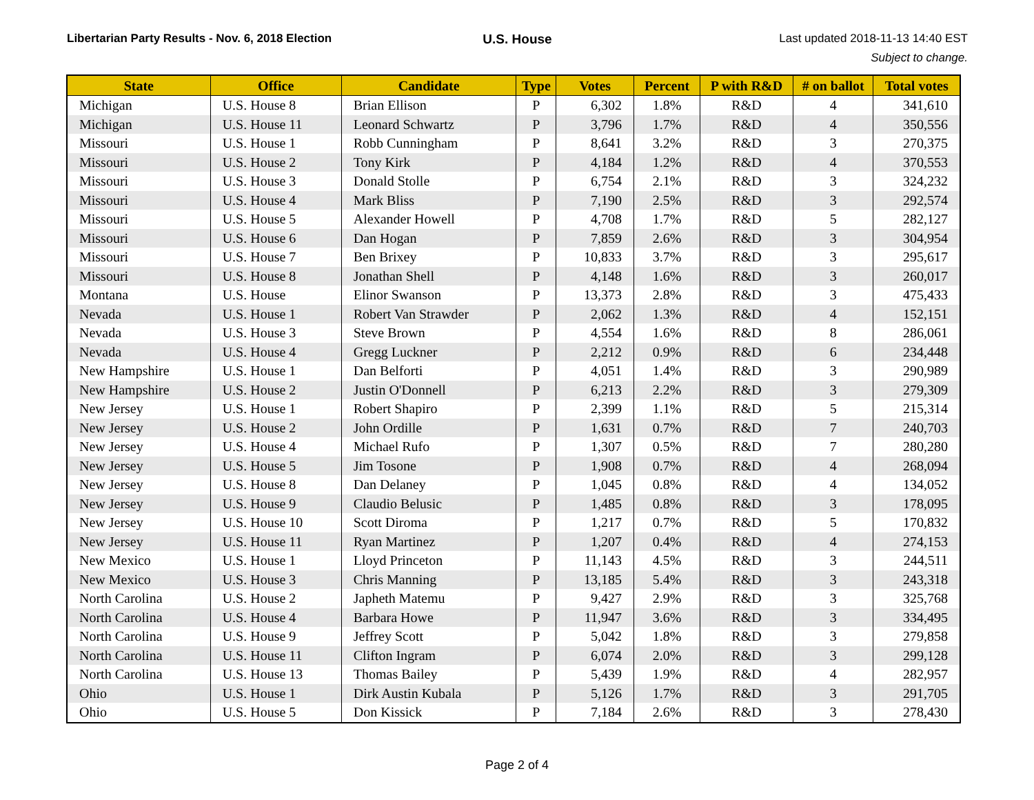Libertarian Party Results - Nov. 6, 2018 Election
U.S. House
Last updated 2018-11-13 14:40 EST
Subject to change.
| State | Office | Candidate | Type | Votes | Percent | P with R&D | # on ballot | Total votes |
| --- | --- | --- | --- | --- | --- | --- | --- | --- |
| Michigan | U.S. House 8 | Brian Ellison | P | 6,302 | 1.8% | R&D | 4 | 341,610 |
| Michigan | U.S. House 11 | Leonard Schwartz | P | 3,796 | 1.7% | R&D | 4 | 350,556 |
| Missouri | U.S. House 1 | Robb Cunningham | P | 8,641 | 3.2% | R&D | 3 | 270,375 |
| Missouri | U.S. House 2 | Tony Kirk | P | 4,184 | 1.2% | R&D | 4 | 370,553 |
| Missouri | U.S. House 3 | Donald Stolle | P | 6,754 | 2.1% | R&D | 3 | 324,232 |
| Missouri | U.S. House 4 | Mark Bliss | P | 7,190 | 2.5% | R&D | 3 | 292,574 |
| Missouri | U.S. House 5 | Alexander Howell | P | 4,708 | 1.7% | R&D | 5 | 282,127 |
| Missouri | U.S. House 6 | Dan Hogan | P | 7,859 | 2.6% | R&D | 3 | 304,954 |
| Missouri | U.S. House 7 | Ben Brixey | P | 10,833 | 3.7% | R&D | 3 | 295,617 |
| Missouri | U.S. House 8 | Jonathan Shell | P | 4,148 | 1.6% | R&D | 3 | 260,017 |
| Montana | U.S. House | Elinor Swanson | P | 13,373 | 2.8% | R&D | 3 | 475,433 |
| Nevada | U.S. House 1 | Robert Van Strawder | P | 2,062 | 1.3% | R&D | 4 | 152,151 |
| Nevada | U.S. House 3 | Steve Brown | P | 4,554 | 1.6% | R&D | 8 | 286,061 |
| Nevada | U.S. House 4 | Gregg Luckner | P | 2,212 | 0.9% | R&D | 6 | 234,448 |
| New Hampshire | U.S. House 1 | Dan Belforti | P | 4,051 | 1.4% | R&D | 3 | 290,989 |
| New Hampshire | U.S. House 2 | Justin O'Donnell | P | 6,213 | 2.2% | R&D | 3 | 279,309 |
| New Jersey | U.S. House 1 | Robert Shapiro | P | 2,399 | 1.1% | R&D | 5 | 215,314 |
| New Jersey | U.S. House 2 | John Ordille | P | 1,631 | 0.7% | R&D | 7 | 240,703 |
| New Jersey | U.S. House 4 | Michael Rufo | P | 1,307 | 0.5% | R&D | 7 | 280,280 |
| New Jersey | U.S. House 5 | Jim Tosone | P | 1,908 | 0.7% | R&D | 4 | 268,094 |
| New Jersey | U.S. House 8 | Dan Delaney | P | 1,045 | 0.8% | R&D | 4 | 134,052 |
| New Jersey | U.S. House 9 | Claudio Belusic | P | 1,485 | 0.8% | R&D | 3 | 178,095 |
| New Jersey | U.S. House 10 | Scott Diroma | P | 1,217 | 0.7% | R&D | 5 | 170,832 |
| New Jersey | U.S. House 11 | Ryan Martinez | P | 1,207 | 0.4% | R&D | 4 | 274,153 |
| New Mexico | U.S. House 1 | Lloyd Princeton | P | 11,143 | 4.5% | R&D | 3 | 244,511 |
| New Mexico | U.S. House 3 | Chris Manning | P | 13,185 | 5.4% | R&D | 3 | 243,318 |
| North Carolina | U.S. House 2 | Japheth Matemu | P | 9,427 | 2.9% | R&D | 3 | 325,768 |
| North Carolina | U.S. House 4 | Barbara Howe | P | 11,947 | 3.6% | R&D | 3 | 334,495 |
| North Carolina | U.S. House 9 | Jeffrey Scott | P | 5,042 | 1.8% | R&D | 3 | 279,858 |
| North Carolina | U.S. House 11 | Clifton Ingram | P | 6,074 | 2.0% | R&D | 3 | 299,128 |
| North Carolina | U.S. House 13 | Thomas Bailey | P | 5,439 | 1.9% | R&D | 4 | 282,957 |
| Ohio | U.S. House 1 | Dirk Austin Kubala | P | 5,126 | 1.7% | R&D | 3 | 291,705 |
| Ohio | U.S. House 5 | Don Kissick | P | 7,184 | 2.6% | R&D | 3 | 278,430 |
Page 2 of 4